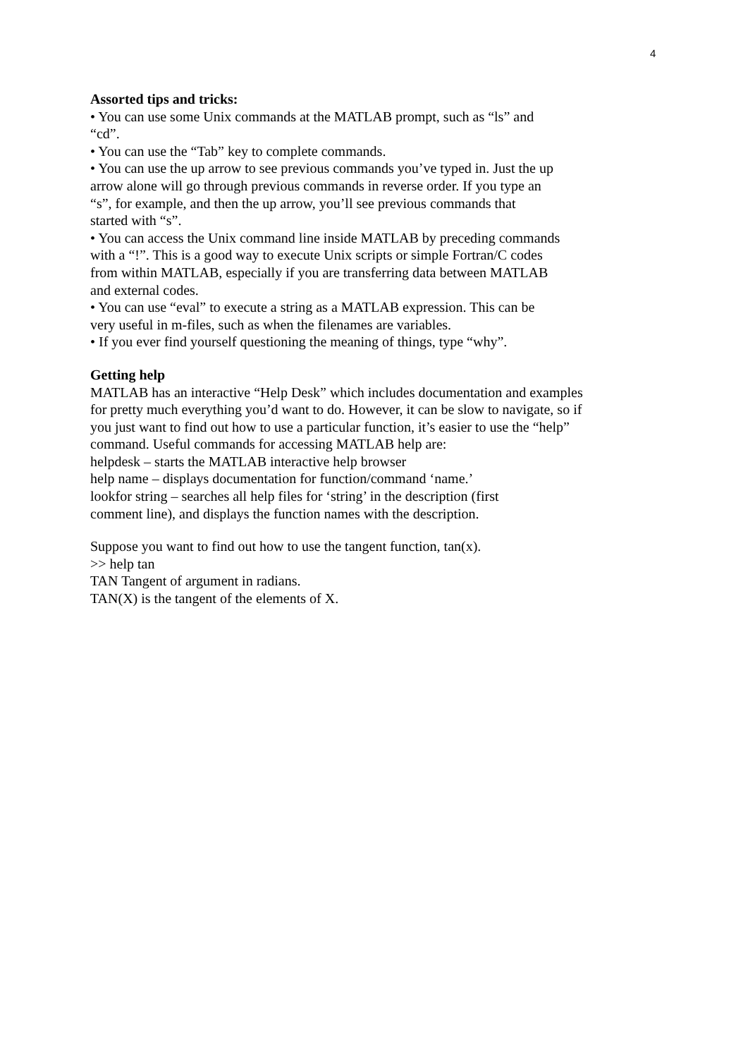4
Assorted tips and tricks:
• You can use some Unix commands at the MATLAB prompt, such as “ls” and
“cd”.
• You can use the “Tab” key to complete commands.
• You can use the up arrow to see previous commands you’ve typed in. Just the up
arrow alone will go through previous commands in reverse order. If you type an
“s”, for example, and then the up arrow, you’ll see previous commands that
started with “s”.
• You can access the Unix command line inside MATLAB by preceding commands
with a “!”. This is a good way to execute Unix scripts or simple Fortran/C codes
from within MATLAB, especially if you are transferring data between MATLAB
and external codes.
• You can use “eval” to execute a string as a MATLAB expression. This can be
very useful in m-files, such as when the filenames are variables.
• If you ever find yourself questioning the meaning of things, type “why”.
Getting help
MATLAB has an interactive “Help Desk” which includes documentation and examples
for pretty much everything you’d want to do. However, it can be slow to navigate, so if
you just want to find out how to use a particular function, it’s easier to use the “help”
command. Useful commands for accessing MATLAB help are:
helpdesk – starts the MATLAB interactive help browser
help name – displays documentation for function/command ‘name.’
lookfor string – searches all help files for ‘string’ in the description (first
comment line), and displays the function names with the description.
Suppose you want to find out how to use the tangent function, tan(x).
>> help tan
TAN Tangent of argument in radians.
TAN(X) is the tangent of the elements of X.